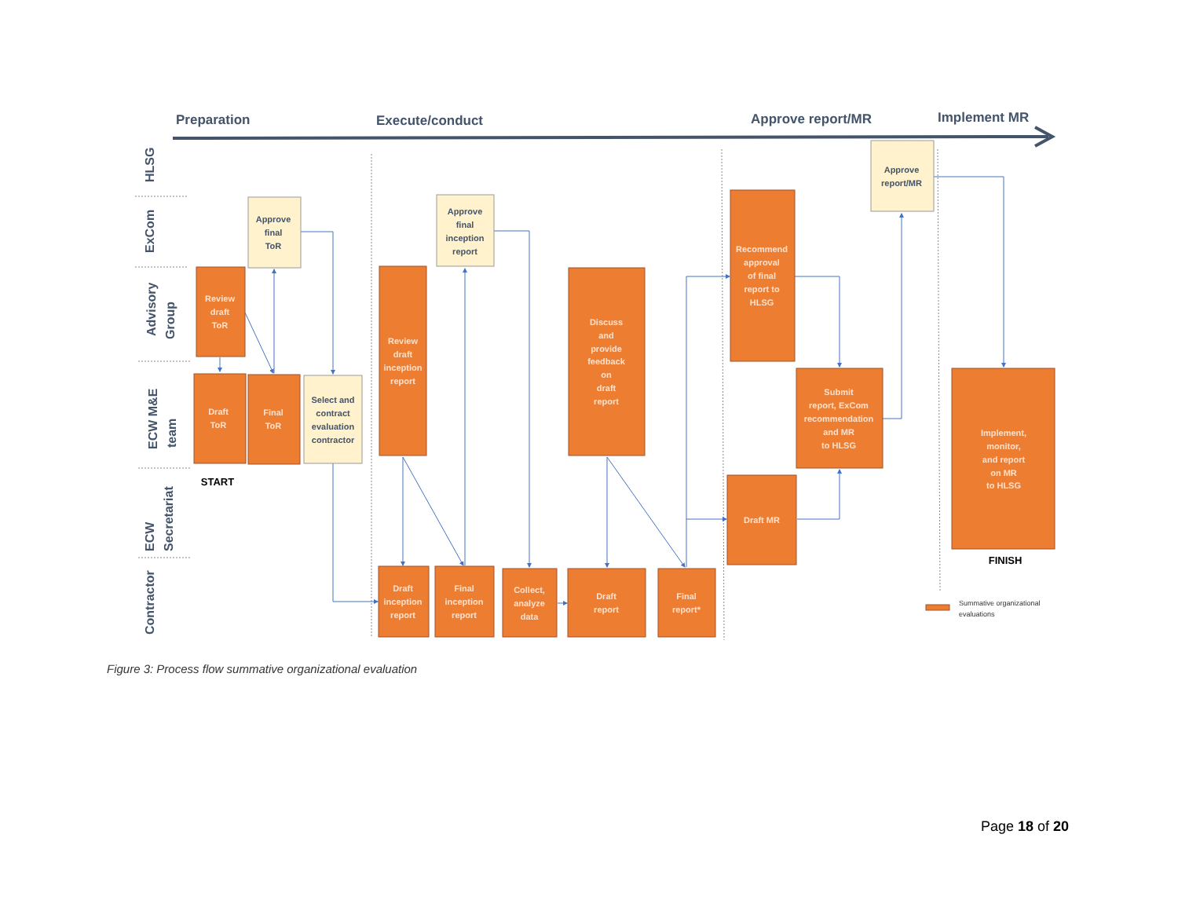Preparation
Execute/conduct
Approve report/MR
Implement MR
HLSG
ExCom
Advisory
Group
ECW M&E
team
ECW
Secretariat
Contractor
Approve
final
ToR
Approve
final
inception
report
Select and
contract
evaluation
contractor
Approve
report/MR
Review
draft
ToR
Draft
ToR
Final
ToR
Review
draft
inception
report
Discuss
and
provide
feedback
on
draft
report
Recommend
approval
of final
report to
HLSG
Submit
report, ExCom
recommendation
and MR
to HLSG
Draft MR
Implement,
monitor,
and report
on MR
to HLSG
Draft
inception
report
Final
inception
report
Collect,
analyze
data
Draft
report
Final
report*
START
FINISH
Summative organizational
evaluations
Figure 3: Process flow summative organizational evaluation
Page 18 of 20